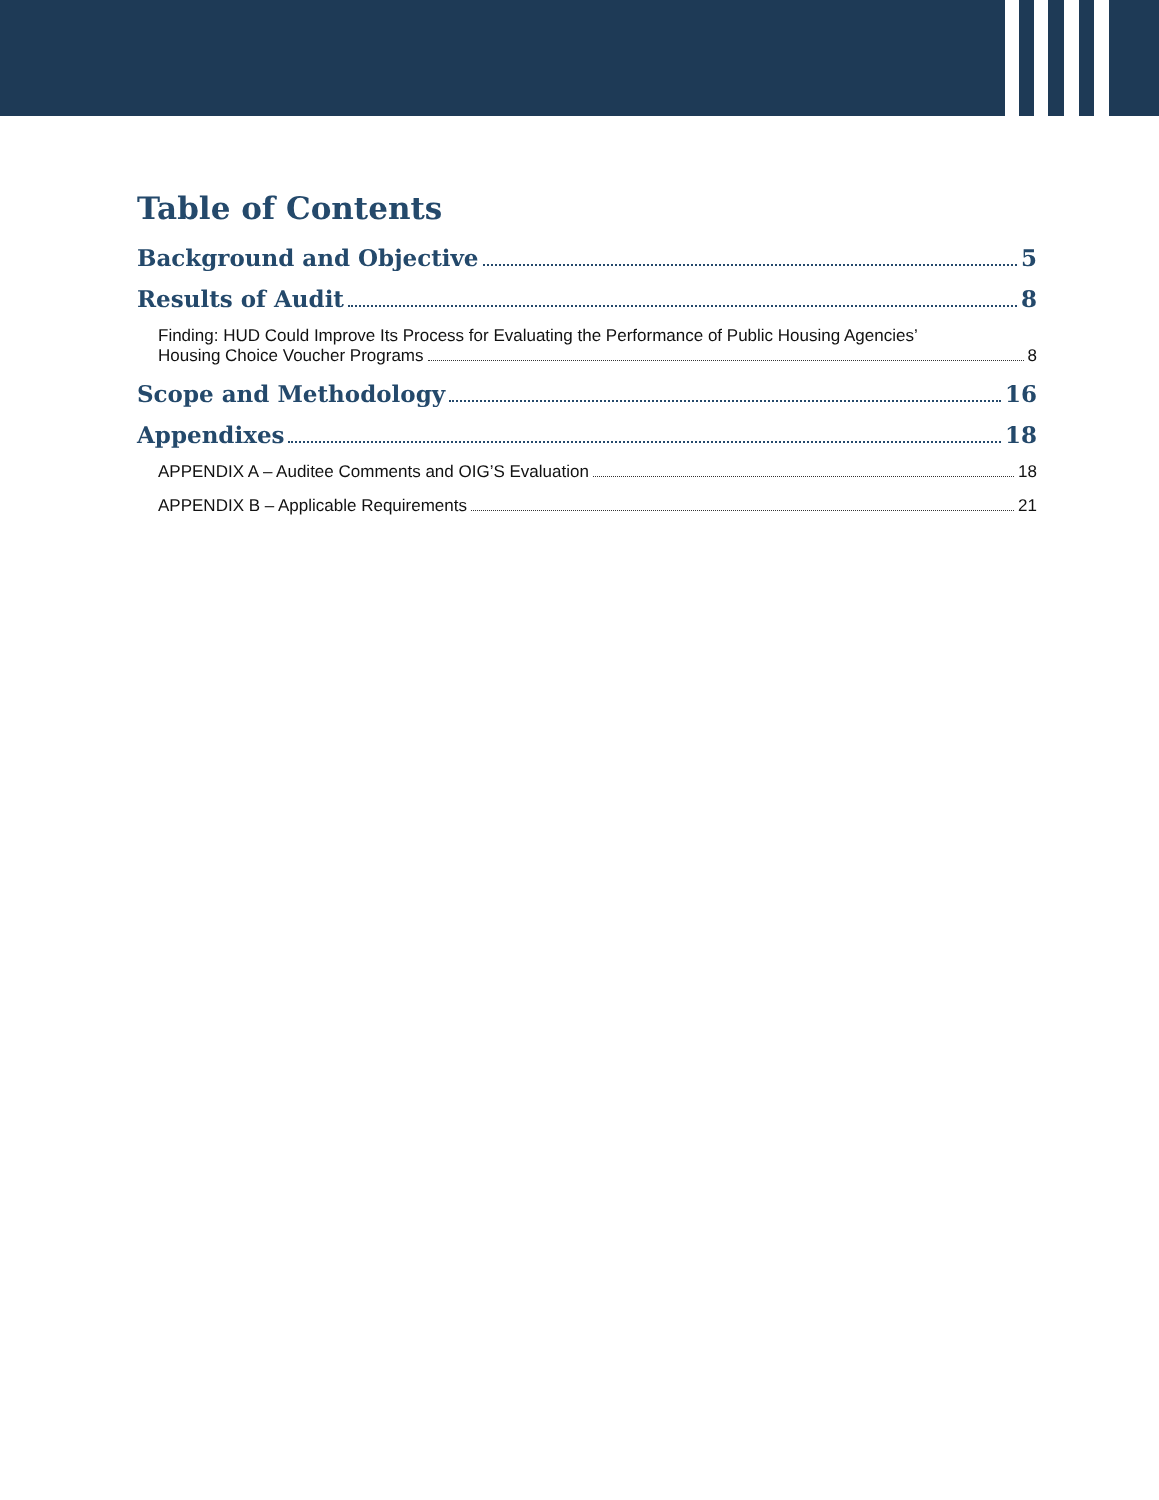Table of Contents
Background and Objective 5
Results of Audit 8
Finding: HUD Could Improve Its Process for Evaluating the Performance of Public Housing Agencies’
Housing Choice Voucher Programs 8
Scope and Methodology 16
Appendixes 18
APPENDIX A – Auditee Comments and OIG’S Evaluation 18
APPENDIX B – Applicable Requirements 21